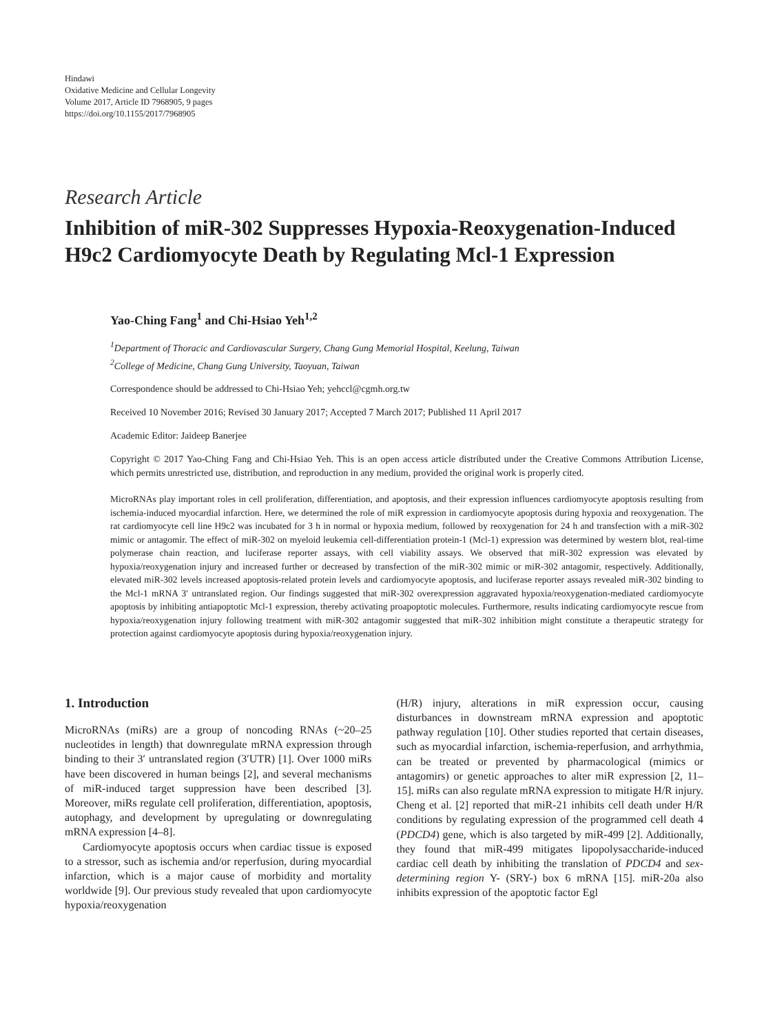Hindawi
Oxidative Medicine and Cellular Longevity
Volume 2017, Article ID 7968905, 9 pages
https://doi.org/10.1155/2017/7968905
Research Article
Inhibition of miR-302 Suppresses Hypoxia-Reoxygenation-Induced H9c2 Cardiomyocyte Death by Regulating Mcl-1 Expression
Yao-Ching Fang<sup>1</sup> and Chi-Hsiao Yeh<sup>1,2</sup>
<sup>1</sup> Department of Thoracic and Cardiovascular Surgery, Chang Gung Memorial Hospital, Keelung, Taiwan
<sup>2</sup> College of Medicine, Chang Gung University, Taoyuan, Taiwan
Correspondence should be addressed to Chi-Hsiao Yeh; yehccl@cgmh.org.tw
Received 10 November 2016; Revised 30 January 2017; Accepted 7 March 2017; Published 11 April 2017
Academic Editor: Jaideep Banerjee
Copyright © 2017 Yao-Ching Fang and Chi-Hsiao Yeh. This is an open access article distributed under the Creative Commons Attribution License, which permits unrestricted use, distribution, and reproduction in any medium, provided the original work is properly cited.
MicroRNAs play important roles in cell proliferation, differentiation, and apoptosis, and their expression influences cardiomyocyte apoptosis resulting from ischemia-induced myocardial infarction. Here, we determined the role of miR expression in cardiomyocyte apoptosis during hypoxia and reoxygenation. The rat cardiomyocyte cell line H9c2 was incubated for 3 h in normal or hypoxia medium, followed by reoxygenation for 24 h and transfection with a miR-302 mimic or antagomir. The effect of miR-302 on myeloid leukemia cell-differentiation protein-1 (Mcl-1) expression was determined by western blot, real-time polymerase chain reaction, and luciferase reporter assays, with cell viability assays. We observed that miR-302 expression was elevated by hypoxia/reoxygenation injury and increased further or decreased by transfection of the miR-302 mimic or miR-302 antagomir, respectively. Additionally, elevated miR-302 levels increased apoptosis-related protein levels and cardiomyocyte apoptosis, and luciferase reporter assays revealed miR-302 binding to the Mcl-1 mRNA 3′ untranslated region. Our findings suggested that miR-302 overexpression aggravated hypoxia/reoxygenation-mediated cardiomyocyte apoptosis by inhibiting antiapoptotic Mcl-1 expression, thereby activating proapoptotic molecules. Furthermore, results indicating cardiomyocyte rescue from hypoxia/reoxygenation injury following treatment with miR-302 antagomir suggested that miR-302 inhibition might constitute a therapeutic strategy for protection against cardiomyocyte apoptosis during hypoxia/reoxygenation injury.
1. Introduction
MicroRNAs (miRs) are a group of noncoding RNAs (~20–25 nucleotides in length) that downregulate mRNA expression through binding to their 3′ untranslated region (3′UTR) [1]. Over 1000 miRs have been discovered in human beings [2], and several mechanisms of miR-induced target suppression have been described [3]. Moreover, miRs regulate cell proliferation, differentiation, apoptosis, autophagy, and development by upregulating or downregulating mRNA expression [4–8].
Cardiomyocyte apoptosis occurs when cardiac tissue is exposed to a stressor, such as ischemia and/or reperfusion, during myocardial infarction, which is a major cause of morbidity and mortality worldwide [9]. Our previous study revealed that upon cardiomyocyte hypoxia/reoxygenation
(H/R) injury, alterations in miR expression occur, causing disturbances in downstream mRNA expression and apoptotic pathway regulation [10]. Other studies reported that certain diseases, such as myocardial infarction, ischemia-reperfusion, and arrhythmia, can be treated or prevented by pharmacological (mimics or antagomirs) or genetic approaches to alter miR expression [2, 11–15]. miRs can also regulate mRNA expression to mitigate H/R injury. Cheng et al. [2] reported that miR-21 inhibits cell death under H/R conditions by regulating expression of the programmed cell death 4 (PDCD4) gene, which is also targeted by miR-499 [2]. Additionally, they found that miR-499 mitigates lipopolysaccharide-induced cardiac cell death by inhibiting the translation of PDCD4 and sex-determining region Y- (SRY-) box 6 mRNA [15]. miR-20a also inhibits expression of the apoptotic factor Egl